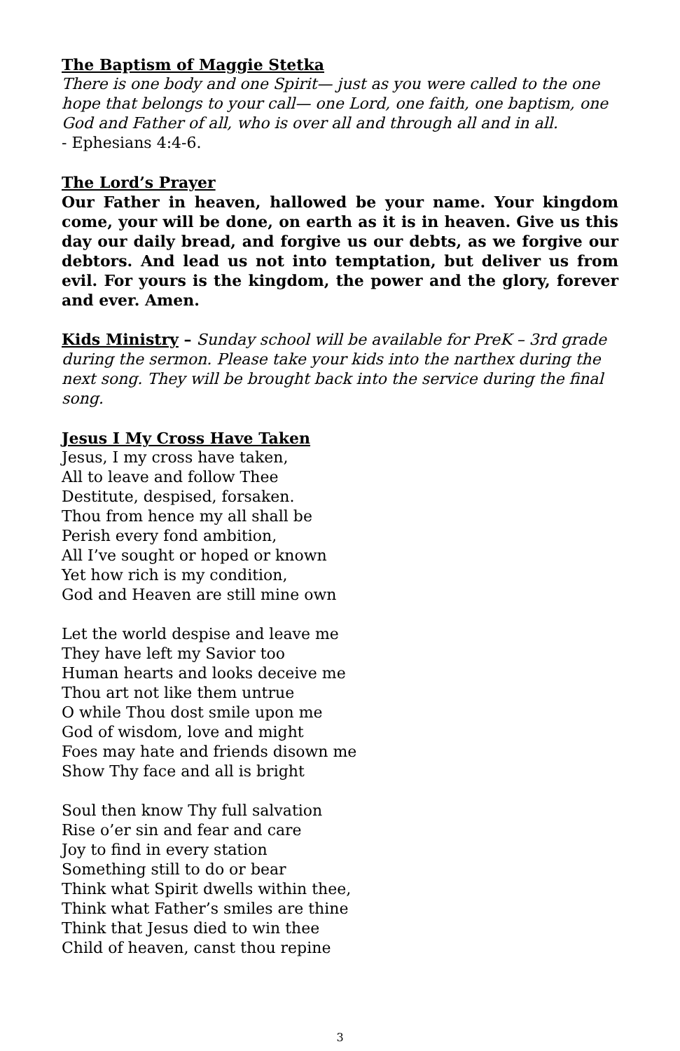The Baptism of Maggie Stetka
There is one body and one Spirit— just as you were called to the one hope that belongs to your call— one Lord, one faith, one baptism, one God and Father of all, who is over all and through all and in all.
- Ephesians 4:4-6.
The Lord’s Prayer
Our Father in heaven, hallowed be your name. Your kingdom come, your will be done, on earth as it is in heaven. Give us this day our daily bread, and forgive us our debts, as we forgive our debtors. And lead us not into temptation, but deliver us from evil. For yours is the kingdom, the power and the glory, forever and ever. Amen.
Kids Ministry – Sunday school will be available for PreK – 3rd grade during the sermon. Please take your kids into the narthex during the next song. They will be brought back into the service during the final song.
Jesus I My Cross Have Taken
Jesus, I my cross have taken,
All to leave and follow Thee
Destitute, despised, forsaken.
Thou from hence my all shall be
Perish every fond ambition,
All I’ve sought or hoped or known
Yet how rich is my condition,
God and Heaven are still mine own
Let the world despise and leave me
They have left my Savior too
Human hearts and looks deceive me
Thou art not like them untrue
O while Thou dost smile upon me
God of wisdom, love and might
Foes may hate and friends disown me
Show Thy face and all is bright
Soul then know Thy full salvation
Rise o’er sin and fear and care
Joy to find in every station
Something still to do or bear
Think what Spirit dwells within thee,
Think what Father’s smiles are thine
Think that Jesus died to win thee
Child of heaven, canst thou repine
3